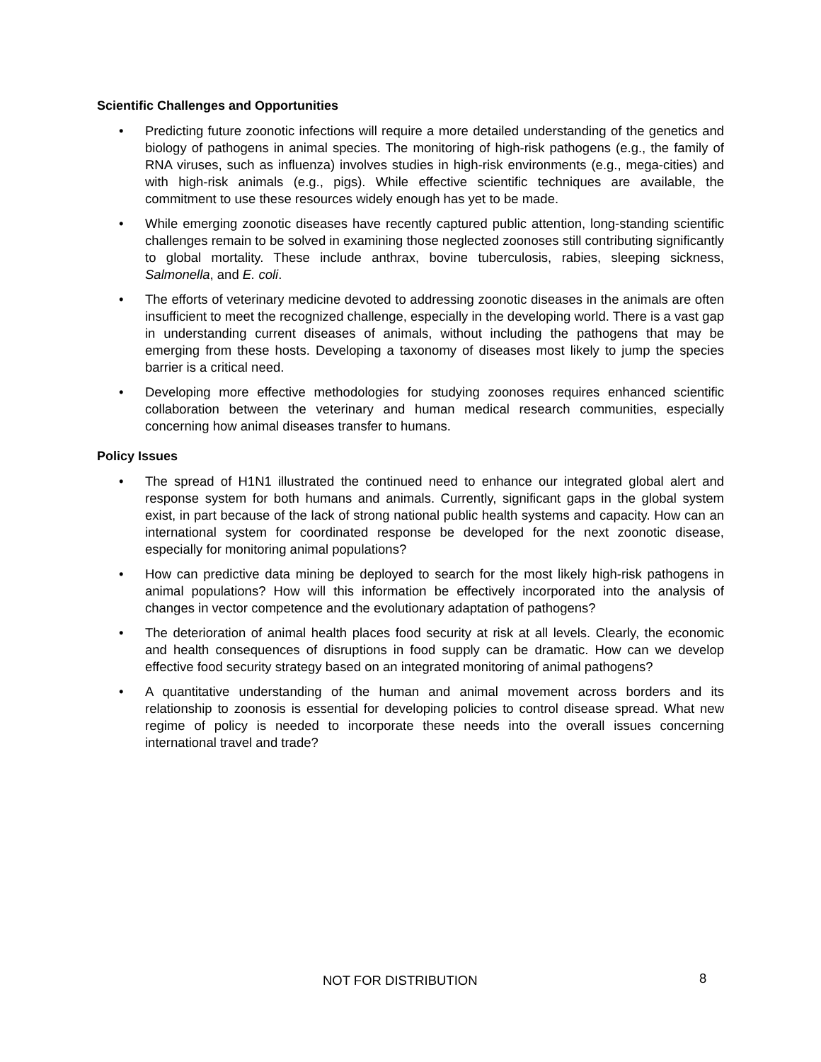Scientific Challenges and Opportunities
• Predicting future zoonotic infections will require a more detailed understanding of the genetics and biology of pathogens in animal species. The monitoring of high-risk pathogens (e.g., the family of RNA viruses, such as influenza) involves studies in high-risk environments (e.g., mega-cities) and with high-risk animals (e.g., pigs). While effective scientific techniques are available, the commitment to use these resources widely enough has yet to be made.
• While emerging zoonotic diseases have recently captured public attention, long-standing scientific challenges remain to be solved in examining those neglected zoonoses still contributing significantly to global mortality. These include anthrax, bovine tuberculosis, rabies, sleeping sickness, Salmonella, and E. coli.
• The efforts of veterinary medicine devoted to addressing zoonotic diseases in the animals are often insufficient to meet the recognized challenge, especially in the developing world. There is a vast gap in understanding current diseases of animals, without including the pathogens that may be emerging from these hosts. Developing a taxonomy of diseases most likely to jump the species barrier is a critical need.
• Developing more effective methodologies for studying zoonoses requires enhanced scientific collaboration between the veterinary and human medical research communities, especially concerning how animal diseases transfer to humans.
Policy Issues
• The spread of H1N1 illustrated the continued need to enhance our integrated global alert and response system for both humans and animals. Currently, significant gaps in the global system exist, in part because of the lack of strong national public health systems and capacity. How can an international system for coordinated response be developed for the next zoonotic disease, especially for monitoring animal populations?
• How can predictive data mining be deployed to search for the most likely high-risk pathogens in animal populations? How will this information be effectively incorporated into the analysis of changes in vector competence and the evolutionary adaptation of pathogens?
• The deterioration of animal health places food security at risk at all levels. Clearly, the economic and health consequences of disruptions in food supply can be dramatic. How can we develop effective food security strategy based on an integrated monitoring of animal pathogens?
• A quantitative understanding of the human and animal movement across borders and its relationship to zoonosis is essential for developing policies to control disease spread. What new regime of policy is needed to incorporate these needs into the overall issues concerning international travel and trade?
NOT FOR DISTRIBUTION 8